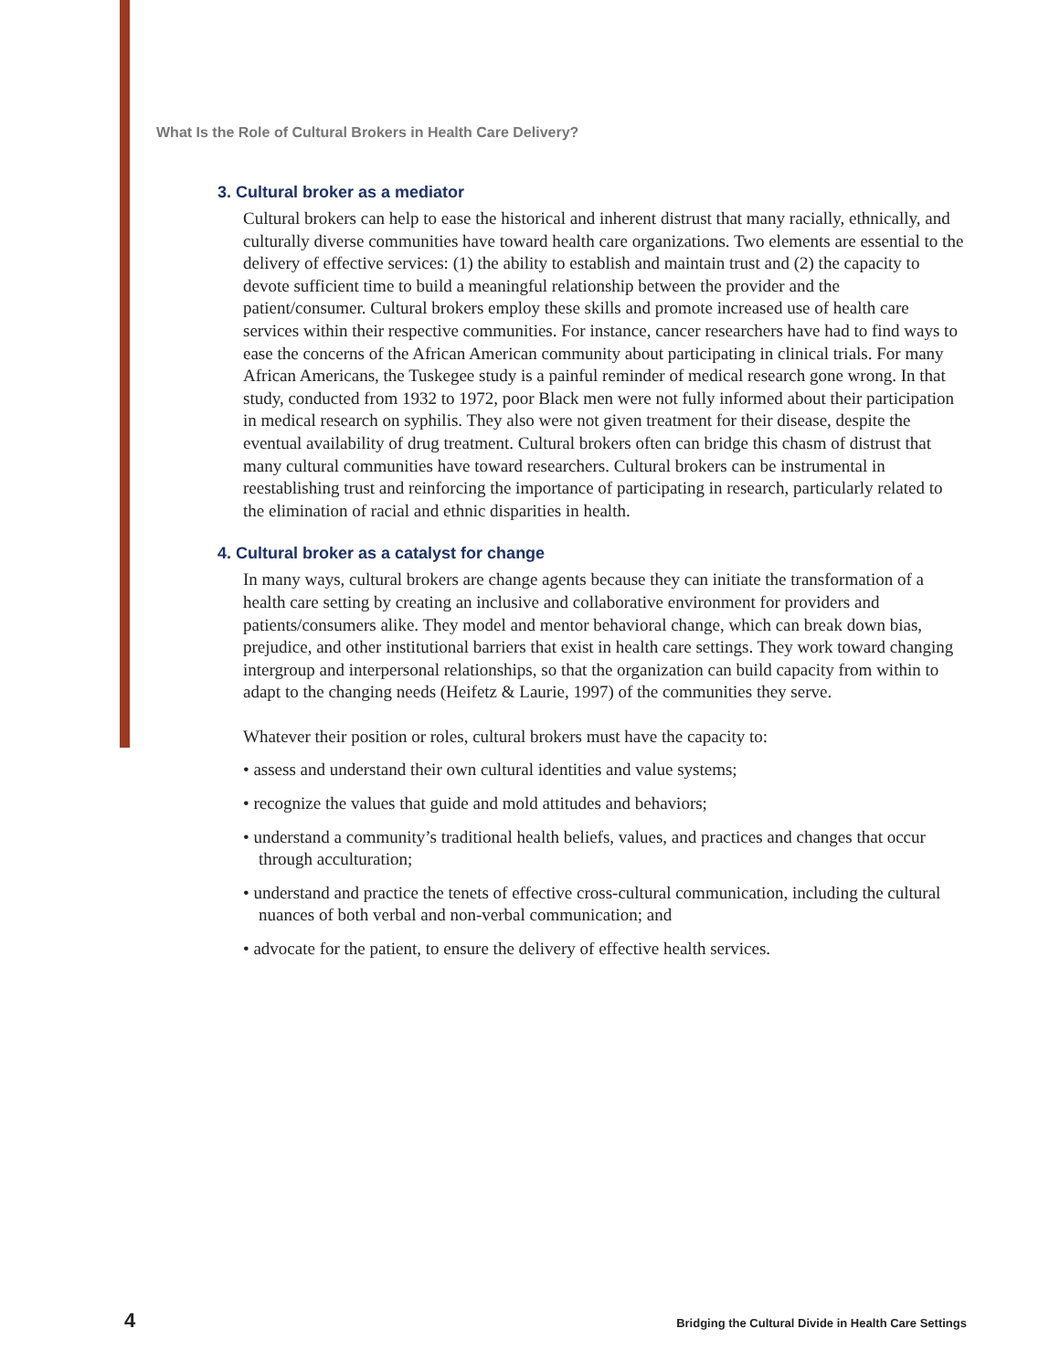What Is the Role of Cultural Brokers in Health Care Delivery?
3. Cultural broker as a mediator
Cultural brokers can help to ease the historical and inherent distrust that many racially, ethnically, and culturally diverse communities have toward health care organizations. Two elements are essential to the delivery of effective services: (1) the ability to establish and maintain trust and (2) the capacity to devote sufficient time to build a meaningful relationship between the provider and the patient/consumer. Cultural brokers employ these skills and promote increased use of health care services within their respective communities. For instance, cancer researchers have had to find ways to ease the concerns of the African American community about participating in clinical trials. For many African Americans, the Tuskegee study is a painful reminder of medical research gone wrong. In that study, conducted from 1932 to 1972, poor Black men were not fully informed about their participation in medical research on syphilis. They also were not given treatment for their disease, despite the eventual availability of drug treatment. Cultural brokers often can bridge this chasm of distrust that many cultural communities have toward researchers. Cultural brokers can be instrumental in reestablishing trust and reinforcing the importance of participating in research, particularly related to the elimination of racial and ethnic disparities in health.
4. Cultural broker as a catalyst for change
In many ways, cultural brokers are change agents because they can initiate the transformation of a health care setting by creating an inclusive and collaborative environment for providers and patients/consumers alike. They model and mentor behavioral change, which can break down bias, prejudice, and other institutional barriers that exist in health care settings. They work toward changing intergroup and interpersonal relationships, so that the organization can build capacity from within to adapt to the changing needs (Heifetz & Laurie, 1997) of the communities they serve.
Whatever their position or roles, cultural brokers must have the capacity to:
• assess and understand their own cultural identities and value systems;
• recognize the values that guide and mold attitudes and behaviors;
• understand a community’s traditional health beliefs, values, and practices and changes that occur through acculturation;
• understand and practice the tenets of effective cross-cultural communication, including the cultural nuances of both verbal and non-verbal communication; and
• advocate for the patient, to ensure the delivery of effective health services.
4 Bridging the Cultural Divide in Health Care Settings